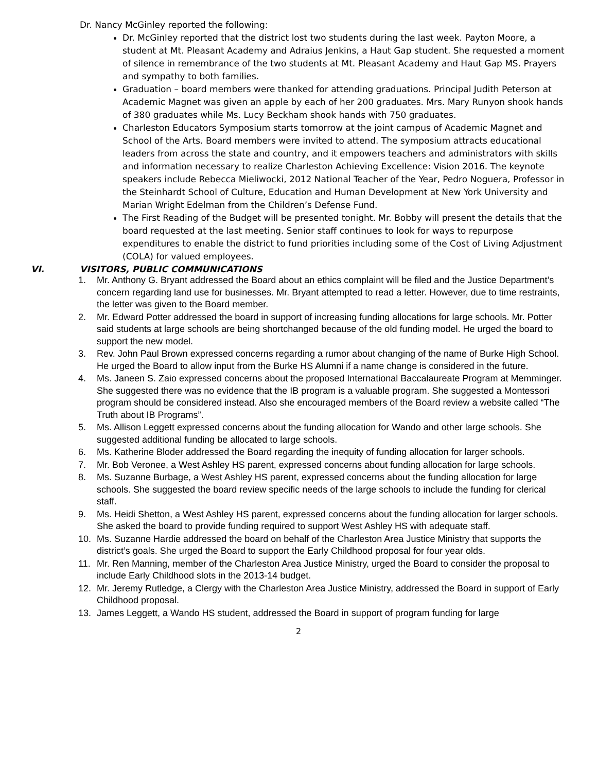Dr. Nancy McGinley reported the following:
Dr. McGinley reported that the district lost two students during the last week. Payton Moore, a student at Mt. Pleasant Academy and Adraius Jenkins, a Haut Gap student. She requested a moment of silence in remembrance of the two students at Mt. Pleasant Academy and Haut Gap MS. Prayers and sympathy to both families.
Graduation – board members were thanked for attending graduations. Principal Judith Peterson at Academic Magnet was given an apple by each of her 200 graduates. Mrs. Mary Runyon shook hands of 380 graduates while Ms. Lucy Beckham shook hands with 750 graduates.
Charleston Educators Symposium starts tomorrow at the joint campus of Academic Magnet and School of the Arts. Board members were invited to attend. The symposium attracts educational leaders from across the state and country, and it empowers teachers and administrators with skills and information necessary to realize Charleston Achieving Excellence: Vision 2016. The keynote speakers include Rebecca Mieliwocki, 2012 National Teacher of the Year, Pedro Noguera, Professor in the Steinhardt School of Culture, Education and Human Development at New York University and Marian Wright Edelman from the Children’s Defense Fund.
The First Reading of the Budget will be presented tonight. Mr. Bobby will present the details that the board requested at the last meeting. Senior staff continues to look for ways to repurpose expenditures to enable the district to fund priorities including some of the Cost of Living Adjustment (COLA) for valued employees.
VI. VISITORS, PUBLIC COMMUNICATIONS
1. Mr. Anthony G. Bryant addressed the Board about an ethics complaint will be filed and the Justice Department’s concern regarding land use for businesses. Mr. Bryant attempted to read a letter. However, due to time restraints, the letter was given to the Board member.
2. Mr. Edward Potter addressed the board in support of increasing funding allocations for large schools. Mr. Potter said students at large schools are being shortchanged because of the old funding model. He urged the board to support the new model.
3. Rev. John Paul Brown expressed concerns regarding a rumor about changing of the name of Burke High School. He urged the Board to allow input from the Burke HS Alumni if a name change is considered in the future.
4. Ms. Janeen S. Zaio expressed concerns about the proposed International Baccalaureate Program at Memminger. She suggested there was no evidence that the IB program is a valuable program. She suggested a Montessori program should be considered instead. Also she encouraged members of the Board review a website called “The Truth about IB Programs”.
5. Ms. Allison Leggett expressed concerns about the funding allocation for Wando and other large schools. She suggested additional funding be allocated to large schools.
6. Ms. Katherine Bloder addressed the Board regarding the inequity of funding allocation for larger schools.
7. Mr. Bob Veronee, a West Ashley HS parent, expressed concerns about funding allocation for large schools.
8. Ms. Suzanne Burbage, a West Ashley HS parent, expressed concerns about the funding allocation for large schools. She suggested the board review specific needs of the large schools to include the funding for clerical staff.
9. Ms. Heidi Shetton, a West Ashley HS parent, expressed concerns about the funding allocation for larger schools. She asked the board to provide funding required to support West Ashley HS with adequate staff.
10. Ms. Suzanne Hardie addressed the board on behalf of the Charleston Area Justice Ministry that supports the district’s goals. She urged the Board to support the Early Childhood proposal for four year olds.
11. Mr. Ren Manning, member of the Charleston Area Justice Ministry, urged the Board to consider the proposal to include Early Childhood slots in the 2013-14 budget.
12. Mr. Jeremy Rutledge, a Clergy with the Charleston Area Justice Ministry, addressed the Board in support of Early Childhood proposal.
13. James Leggett, a Wando HS student, addressed the Board in support of program funding for large
2